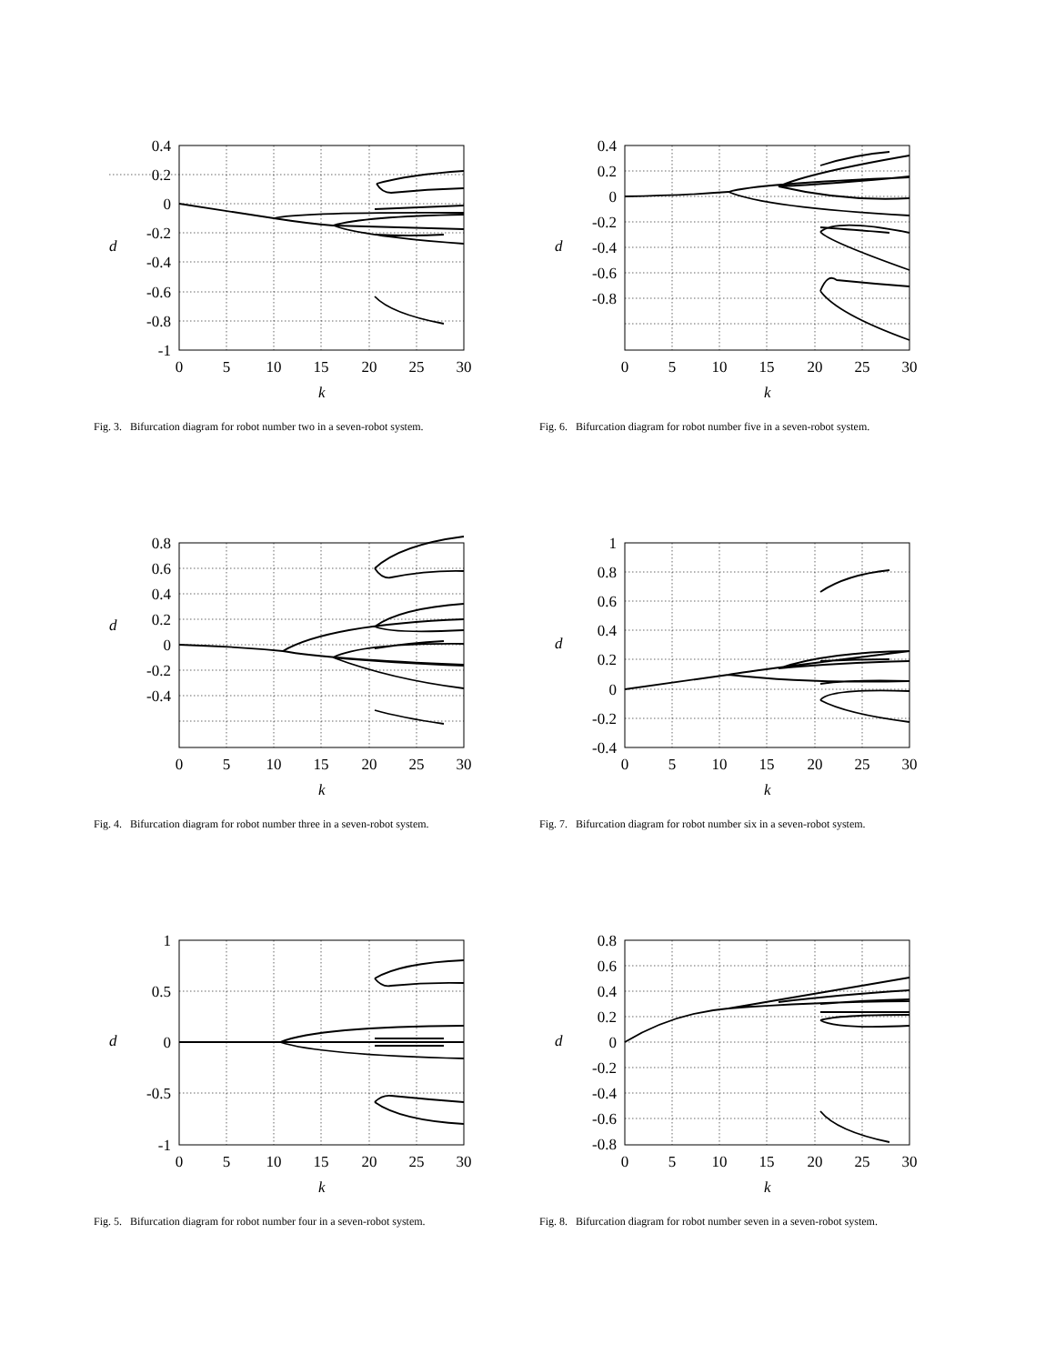0.4
0.2
0
-0.2
-0.4
-0.6
-0.8
-1
0
5
10
15
20
25
30
d
k
Fig. 3. Bifurcation diagram for robot number two in a seven-robot system.
0.8
0.6
0.4
0.2
0
-0.2
-0.4
0
5
10
15
20
25
30
d
k
Fig. 4. Bifurcation diagram for robot number three in a seven-robot system.
1
0.5
0
-0.5
-1
0
5
10
15
20
25
30
d
k
Fig. 5. Bifurcation diagram for robot number four in a seven-robot system.
0.4
0.2
0
-0.2
-0.4
-0.6
-0.8
0
5
10
15
20
25
30
d
k
Fig. 6. Bifurcation diagram for robot number five in a seven-robot system.
1
0.8
0.6
0.4
0.2
0
-0.2
-0.4
0
5
10
15
20
25
30
d
k
Fig. 7. Bifurcation diagram for robot number six in a seven-robot system.
0.8
0.6
0.4
0.2
0
-0.2
-0.4
-0.6
-0.8
0
5
10
15
20
25
30
d
k
Fig. 8. Bifurcation diagram for robot number seven in a seven-robot system.